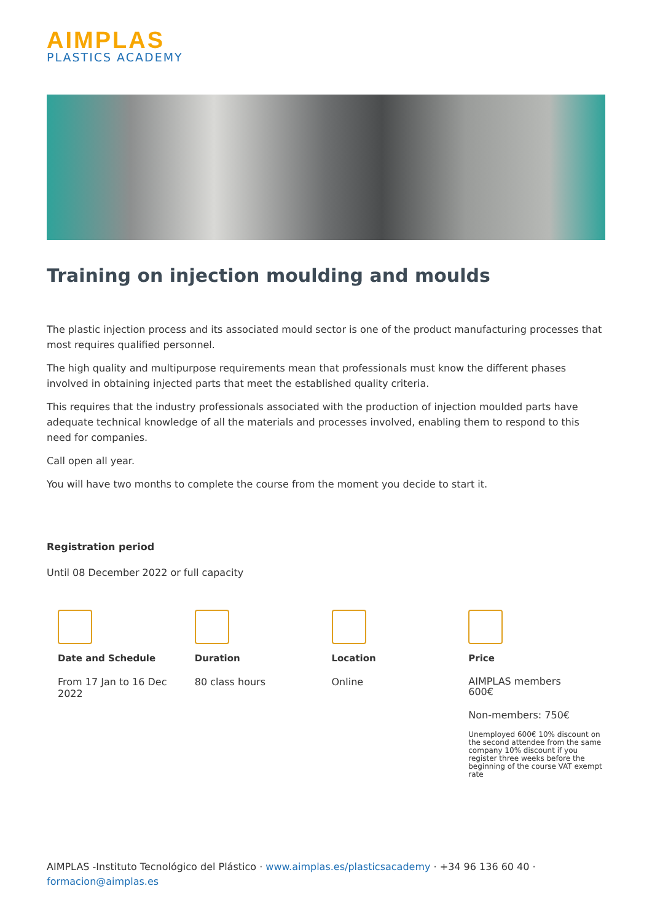AIMPLAS
PLASTICS ACADEMY
Training on injection moulding and moulds
The plastic injection process and its associated mould sector is one of the product manufacturing processes that most requires qualified personnel.
The high quality and multipurpose requirements mean that professionals must know the different phases involved in obtaining injected parts that meet the established quality criteria.
This requires that the industry professionals associated with the production of injection moulded parts have adequate technical knowledge of all the materials and processes involved, enabling them to respond to this need for companies.
Call open all year.
You will have two months to complete the course from the moment you decide to start it.
Registration period
Until 08 December 2022 or full capacity
Date and Schedule
From 17 Jan to 16 Dec
2022
Duration
80 class hours
Location
Online
Price
AIMPLAS members
600€
Non-members: 750€
Unemployed 600€ 10% discount on the second attendee from the same company 10% discount if you register three weeks before the beginning of the course VAT exempt rate
AIMPLAS -Instituto Tecnológico del Plástico · www.aimplas.es/plasticsacademy · +34 96 136 60 40 ·
formacion@aimplas.es